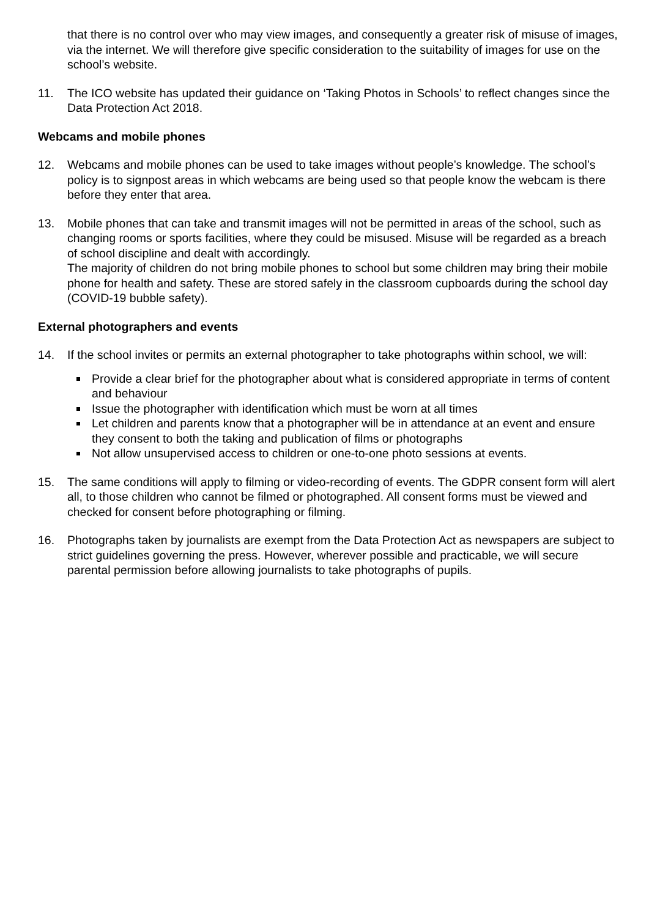that there is no control over who may view images, and consequently a greater risk of misuse of images, via the internet. We will therefore give specific consideration to the suitability of images for use on the school’s website.
11. The ICO website has updated their guidance on ‘Taking Photos in Schools’ to reflect changes since the Data Protection Act 2018.
Webcams and mobile phones
12. Webcams and mobile phones can be used to take images without people’s knowledge. The school’s policy is to signpost areas in which webcams are being used so that people know the webcam is there before they enter that area.
13. Mobile phones that can take and transmit images will not be permitted in areas of the school, such as changing rooms or sports facilities, where they could be misused. Misuse will be regarded as a breach of school discipline and dealt with accordingly.
The majority of children do not bring mobile phones to school but some children may bring their mobile phone for health and safety. These are stored safely in the classroom cupboards during the school day (COVID-19 bubble safety).
External photographers and events
14. If the school invites or permits an external photographer to take photographs within school, we will:
Provide a clear brief for the photographer about what is considered appropriate in terms of content and behaviour
Issue the photographer with identification which must be worn at all times
Let children and parents know that a photographer will be in attendance at an event and ensure they consent to both the taking and publication of films or photographs
Not allow unsupervised access to children or one-to-one photo sessions at events.
15. The same conditions will apply to filming or video-recording of events. The GDPR consent form will alert all, to those children who cannot be filmed or photographed. All consent forms must be viewed and checked for consent before photographing or filming.
16. Photographs taken by journalists are exempt from the Data Protection Act as newspapers are subject to strict guidelines governing the press. However, wherever possible and practicable, we will secure parental permission before allowing journalists to take photographs of pupils.